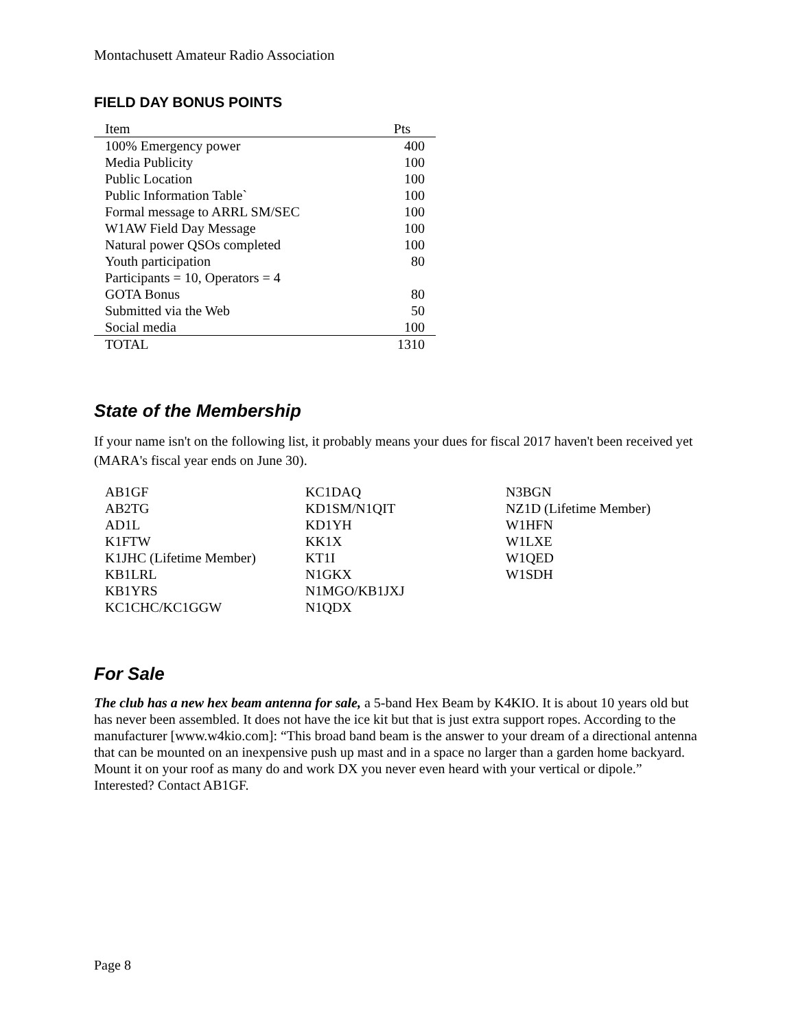Montachusett Amateur Radio Association
FIELD DAY BONUS POINTS
| Item | Pts |
| --- | --- |
| 100% Emergency power | 400 |
| Media Publicity | 100 |
| Public Location | 100 |
| Public Information Table` | 100 |
| Formal message to ARRL SM/SEC | 100 |
| W1AW Field Day Message | 100 |
| Natural power QSOs completed | 100 |
| Youth participation | 80 |
| Participants = 10, Operators = 4 | |
| GOTA Bonus | 80 |
| Submitted via the Web | 50 |
| Social media | 100 |
| TOTAL | 1310 |
State of the Membership
If your name isn't on the following list, it probably means your dues for fiscal 2017 haven't been received yet (MARA's fiscal year ends on June 30).
| AB1GF AB2TG AD1L K1FTW K1JHC (Lifetime Member) KB1LRL KB1YRS KC1CHC/KC1GGW | KC1DAQ KD1SM/N1QIT KD1YH KK1X KT1I N1GKX N1MGO/KB1JXJ N1QDX | N3BGN NZ1D (Lifetime Member) W1HFN W1LXE W1QED W1SDH |
For Sale
The club has a new hex beam antenna for sale, a 5-band Hex Beam by K4KIO. It is about 10 years old but has never been assembled. It does not have the ice kit but that is just extra support ropes. According to the manufacturer [www.w4kio.com]: “This broad band beam is the answer to your dream of a directional antenna that can be mounted on an inexpensive push up mast and in a space no larger than a garden home backyard. Mount it on your roof as many do and work DX you never even heard with your vertical or dipole.” Interested? Contact AB1GF.
Page 8